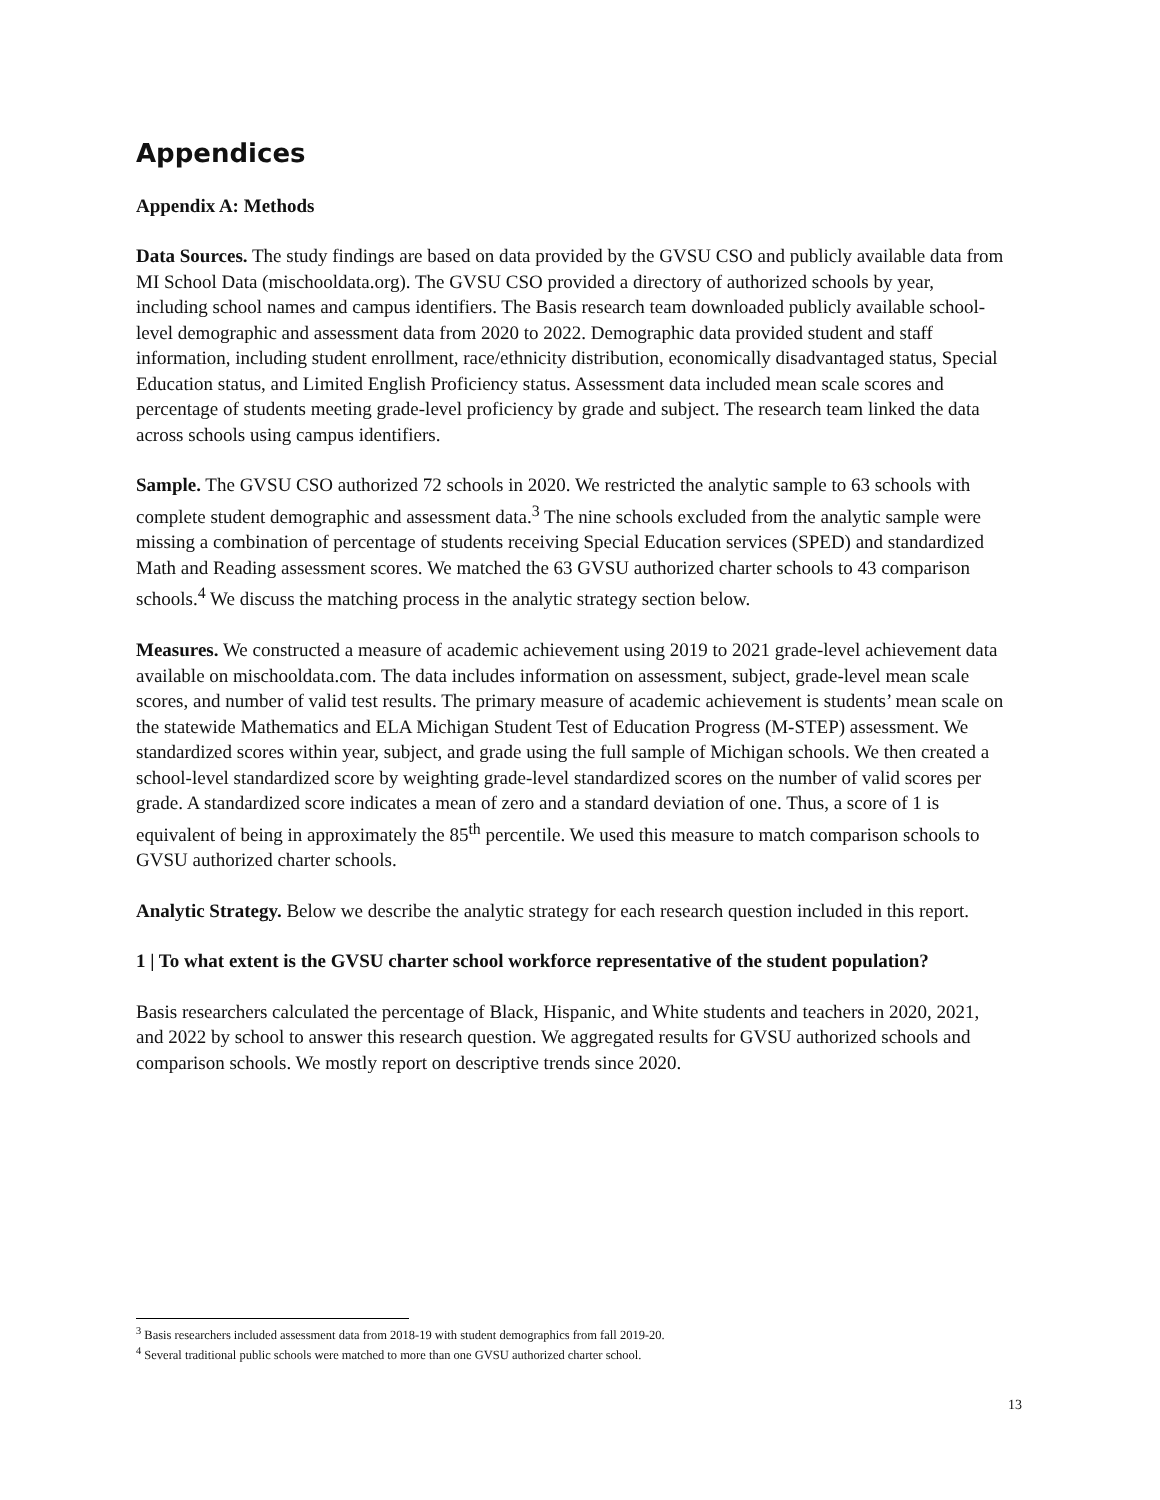Appendices
Appendix A: Methods
Data Sources. The study findings are based on data provided by the GVSU CSO and publicly available data from MI School Data (mischooldata.org). The GVSU CSO provided a directory of authorized schools by year, including school names and campus identifiers. The Basis research team downloaded publicly available school-level demographic and assessment data from 2020 to 2022. Demographic data provided student and staff information, including student enrollment, race/ethnicity distribution, economically disadvantaged status, Special Education status, and Limited English Proficiency status. Assessment data included mean scale scores and percentage of students meeting grade-level proficiency by grade and subject. The research team linked the data across schools using campus identifiers.
Sample. The GVSU CSO authorized 72 schools in 2020. We restricted the analytic sample to 63 schools with complete student demographic and assessment data.<sup>3</sup> The nine schools excluded from the analytic sample were missing a combination of percentage of students receiving Special Education services (SPED) and standardized Math and Reading assessment scores. We matched the 63 GVSU authorized charter schools to 43 comparison schools.<sup>4</sup> We discuss the matching process in the analytic strategy section below.
Measures. We constructed a measure of academic achievement using 2019 to 2021 grade-level achievement data available on mischooldata.com. The data includes information on assessment, subject, grade-level mean scale scores, and number of valid test results. The primary measure of academic achievement is students’ mean scale on the statewide Mathematics and ELA Michigan Student Test of Education Progress (M-STEP) assessment. We standardized scores within year, subject, and grade using the full sample of Michigan schools. We then created a school-level standardized score by weighting grade-level standardized scores on the number of valid scores per grade. A standardized score indicates a mean of zero and a standard deviation of one. Thus, a score of 1 is equivalent of being in approximately the 85<sup>th</sup> percentile. We used this measure to match comparison schools to GVSU authorized charter schools.
Analytic Strategy. Below we describe the analytic strategy for each research question included in this report.
1 | To what extent is the GVSU charter school workforce representative of the student population?
Basis researchers calculated the percentage of Black, Hispanic, and White students and teachers in 2020, 2021, and 2022 by school to answer this research question. We aggregated results for GVSU authorized schools and comparison schools. We mostly report on descriptive trends since 2020.
<sup>3</sup> Basis researchers included assessment data from 2018-19 with student demographics from fall 2019-20.
<sup>4</sup> Several traditional public schools were matched to more than one GVSU authorized charter school.
13